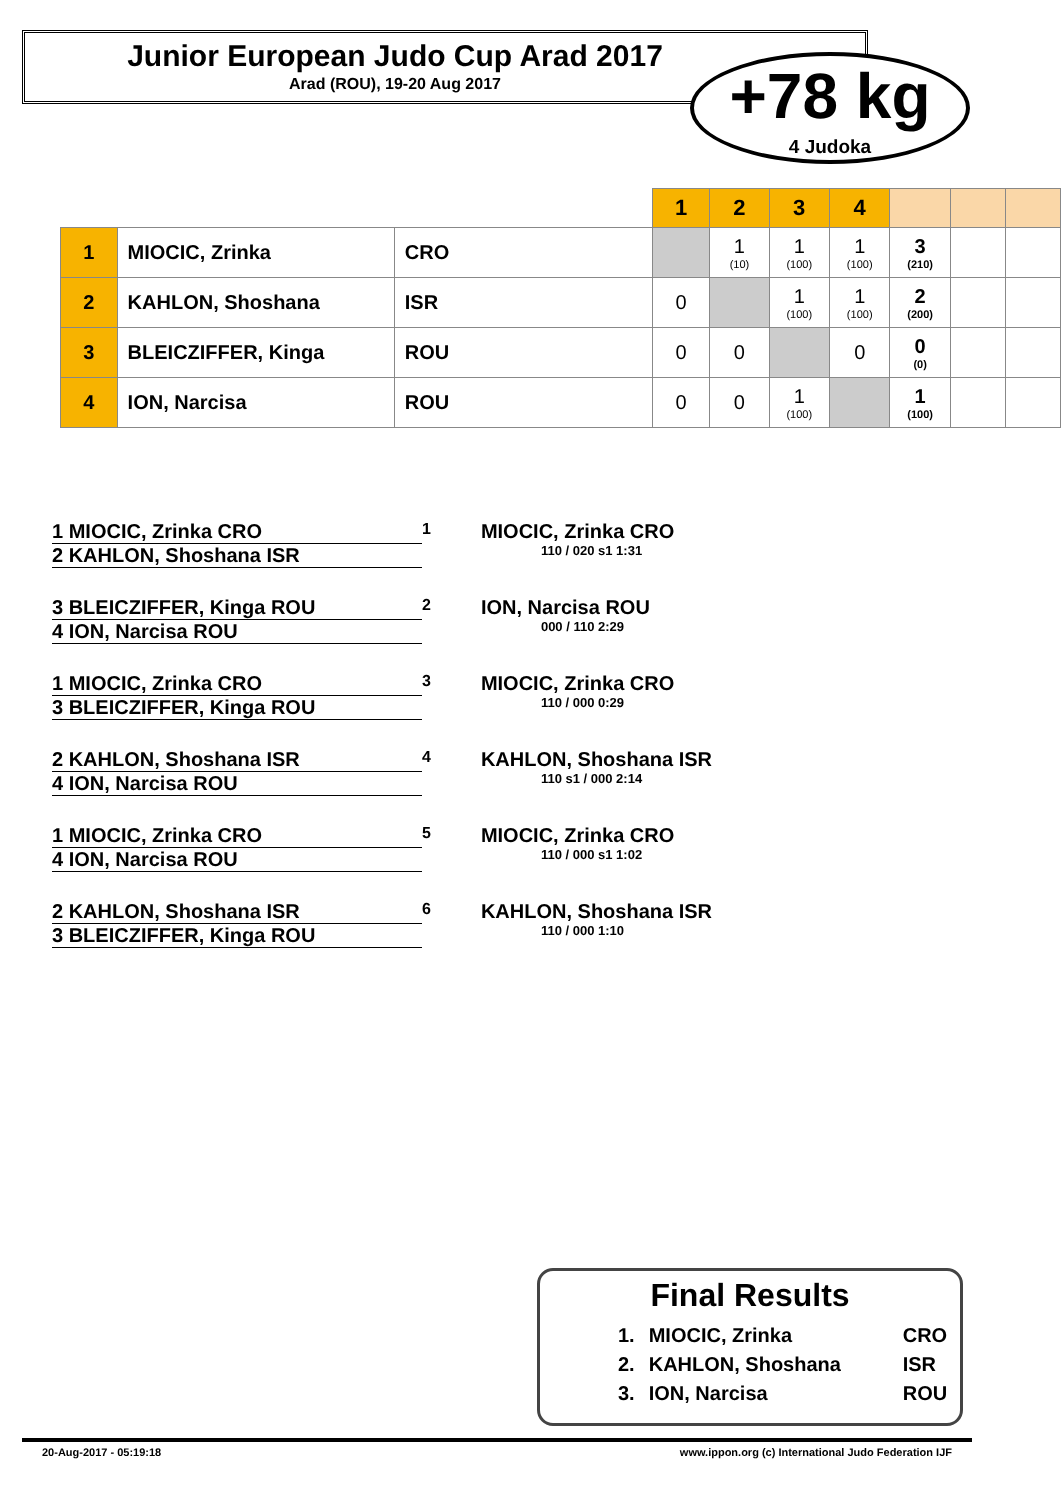Junior European Judo Cup Arad 2017
Arad (ROU), 19-20 Aug 2017
+78 kg
4 Judoka
| | | | 1 | 2 | 3 | 4 | | | |
| --- | --- | --- | --- | --- | --- | --- | --- | --- | --- |
| 1 | MIOCIC, Zrinka | CRO | | 1 (10) | 1 (100) | 1 (100) | 3 (210) | | |
| 2 | KAHLON, Shoshana | ISR | 0 | | 1 (100) | 1 (100) | 2 (200) | | |
| 3 | BLEICZIFFER, Kinga | ROU | 0 | 0 | | 0 | 0 (0) | | |
| 4 | ION, Narcisa | ROU | 0 | 0 | 1 (100) | | 1 (100) | | |
1 MIOCIC, Zrinka CRO
2 KAHLON, Shoshana ISR
1
MIOCIC, Zrinka CRO
110 / 020 s1 1:31
3 BLEICZIFFER, Kinga ROU
4 ION, Narcisa ROU
2
ION, Narcisa ROU
000 / 110 2:29
1 MIOCIC, Zrinka CRO
3 BLEICZIFFER, Kinga ROU
3
MIOCIC, Zrinka CRO
110 / 000 0:29
2 KAHLON, Shoshana ISR
4 ION, Narcisa ROU
4
KAHLON, Shoshana ISR
110 s1 / 000 2:14
1 MIOCIC, Zrinka CRO
4 ION, Narcisa ROU
5
MIOCIC, Zrinka CRO
110 / 000 s1 1:02
2 KAHLON, Shoshana ISR
3 BLEICZIFFER, Kinga ROU
6
KAHLON, Shoshana ISR
110 / 000 1:10
Final Results
| 1. | MIOCIC, Zrinka | CRO |
| 2. | KAHLON, Shoshana | ISR |
| 3. | ION, Narcisa | ROU |
20-Aug-2017 - 05:19:18 www.ippon.org (c) International Judo Federation IJF